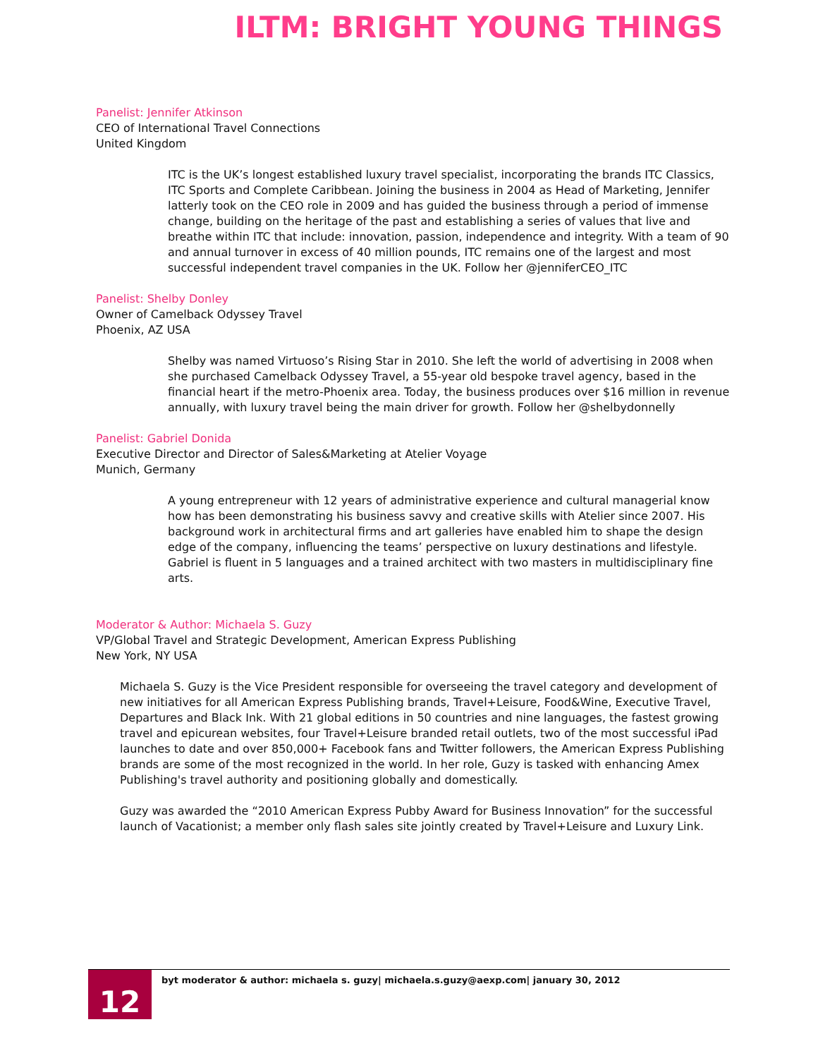ILTM: BRIGHT YOUNG THINGS
Panelist: Jennifer Atkinson
CEO of International Travel Connections
United Kingdom
ITC is the UK’s longest established luxury travel specialist, incorporating the brands ITC Classics, ITC Sports and Complete Caribbean. Joining the business in 2004 as Head of Marketing, Jennifer latterly took on the CEO role in 2009 and has guided the business through a period of immense change, building on the heritage of the past and establishing a series of values that live and breathe within ITC that include: innovation, passion, independence and integrity. With a team of 90 and annual turnover in excess of 40 million pounds, ITC remains one of the largest and most successful independent travel companies in the UK. Follow her @jenniferCEO_ITC
Panelist: Shelby Donley
Owner of Camelback Odyssey Travel
Phoenix, AZ USA
Shelby was named Virtuoso’s Rising Star in 2010. She left the world of advertising in 2008 when she purchased Camelback Odyssey Travel, a 55-year old bespoke travel agency, based in the financial heart if the metro-Phoenix area. Today, the business produces over $16 million in revenue annually, with luxury travel being the main driver for growth. Follow her @shelbydonnelly
Panelist: Gabriel Donida
Executive Director and Director of Sales&Marketing at Atelier Voyage
Munich, Germany
A young entrepreneur with 12 years of administrative experience and cultural managerial know how has been demonstrating his business savvy and creative skills with Atelier since 2007. His background work in architectural firms and art galleries have enabled him to shape the design edge of the company, influencing the teams’ perspective on luxury destinations and lifestyle. Gabriel is fluent in 5 languages and a trained architect with two masters in multidisciplinary fine arts.
Moderator & Author: Michaela S. Guzy
VP/Global Travel and Strategic Development, American Express Publishing
New York, NY USA
Michaela S. Guzy is the Vice President responsible for overseeing the travel category and development of new initiatives for all American Express Publishing brands, Travel+Leisure, Food&Wine, Executive Travel, Departures and Black Ink. With 21 global editions in 50 countries and nine languages, the fastest growing travel and epicurean websites, four Travel+Leisure branded retail outlets, two of the most successful iPad launches to date and over 850,000+ Facebook fans and Twitter followers, the American Express Publishing brands are some of the most recognized in the world. In her role, Guzy is tasked with enhancing Amex Publishing's travel authority and positioning globally and domestically.
Guzy was awarded the “2010 American Express Pubby Award for Business Innovation” for the successful launch of Vacationist; a member only flash sales site jointly created by Travel+Leisure and Luxury Link.
12
byt moderator & author: michaela s. guzy| michaela.s.guzy@aexp.com| january 30, 2012